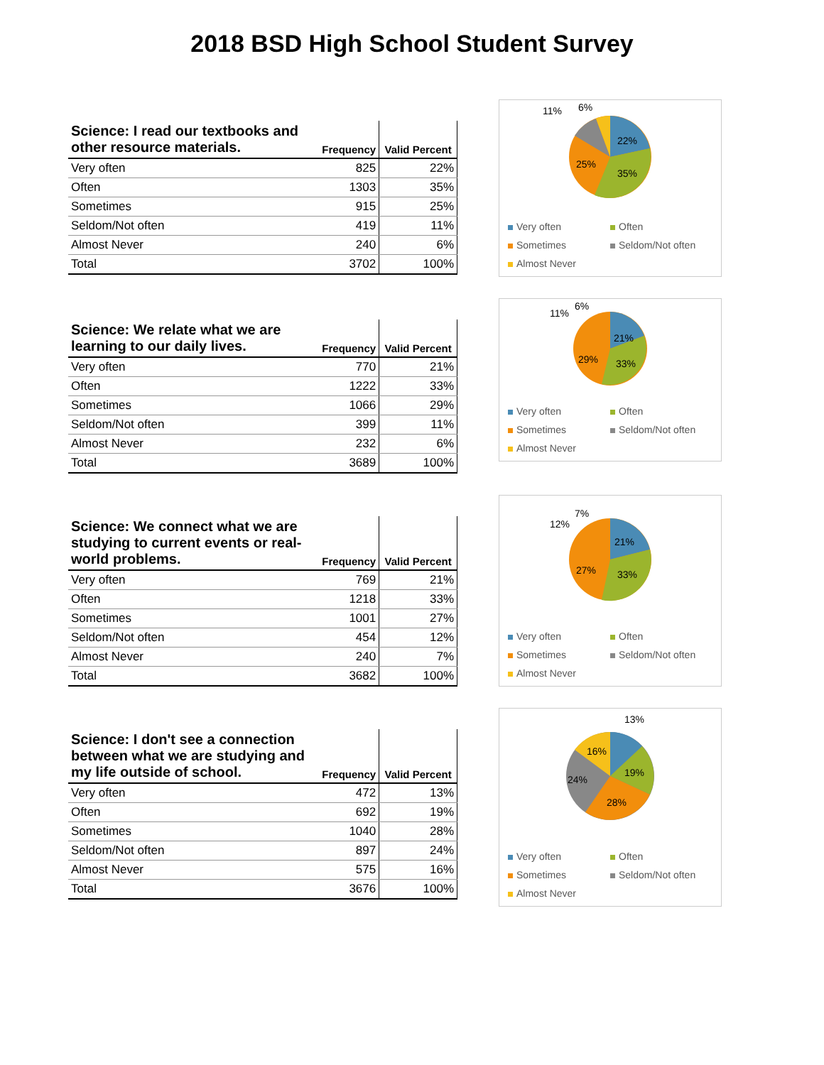2018 BSD High School Student Survey
| Science: I read our textbooks and other resource materials. | Frequency | Valid Percent |
| --- | --- | --- |
| Very often | 825 | 22% |
| Often | 1303 | 35% |
| Sometimes | 915 | 25% |
| Seldom/Not often | 419 | 11% |
| Almost Never | 240 | 6% |
| Total | 3702 | 100% |
22%
35%
25%
11%
6%
Very often Often Sometimes Seldom/Not often Almost Never
| Science: We relate what we are learning to our daily lives. | Frequency | Valid Percent |
| --- | --- | --- |
| Very often | 770 | 21% |
| Often | 1222 | 33% |
| Sometimes | 1066 | 29% |
| Seldom/Not often | 399 | 11% |
| Almost Never | 232 | 6% |
| Total | 3689 | 100% |
21%
29%
33%
11%
6%
Very often Often Sometimes Seldom/Not often Almost Never
| Science: We connect what we are studying to current events or real-world problems. | Frequency | Valid Percent |
| --- | --- | --- |
| Very often | 769 | 21% |
| Often | 1218 | 33% |
| Sometimes | 1001 | 27% |
| Seldom/Not often | 454 | 12% |
| Almost Never | 240 | 7% |
| Total | 3682 | 100% |
21%
27%
33%
12%
7%
Very often Often Sometimes Seldom/Not often Almost Never
| Science: I don't see a connection between what we are studying and my life outside of school. | Frequency | Valid Percent |
| --- | --- | --- |
| Very often | 472 | 13% |
| Often | 692 | 19% |
| Sometimes | 1040 | 28% |
| Seldom/Not often | 897 | 24% |
| Almost Never | 575 | 16% |
| Total | 3676 | 100% |
13%
19%
28%
24%
16%
Very often Often Sometimes Seldom/Not often Almost Never